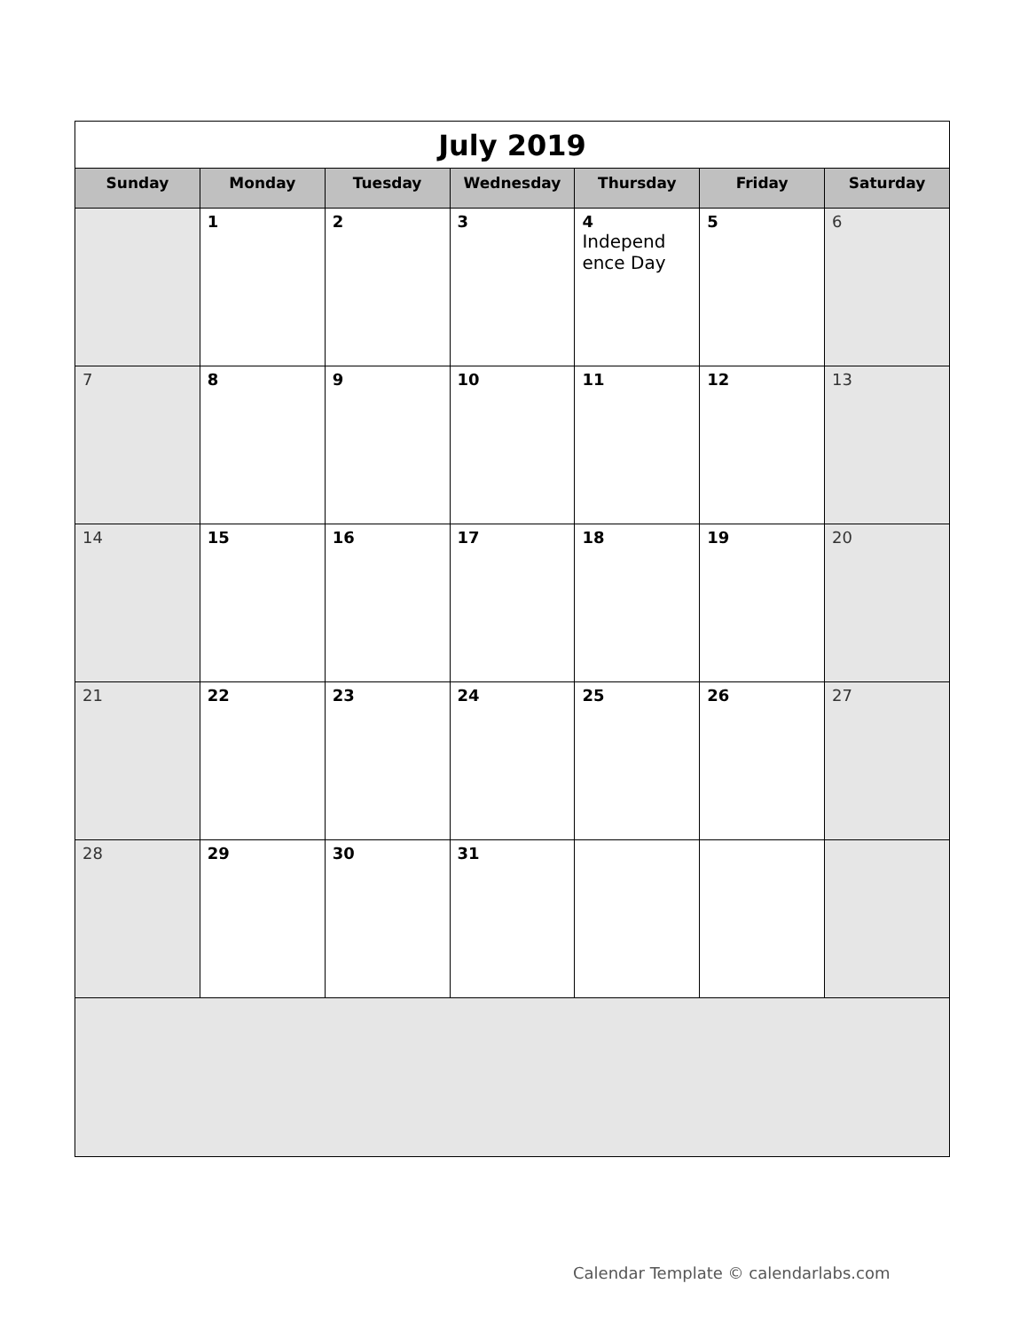| July 2019 | | | | | | |
| Sunday | Monday | Tuesday | Wednesday | Thursday | Friday | Saturday |
| | 1 | 2 | 3 | 4 Independ ence Day | 5 | 6 |
| 7 | 8 | 9 | 10 | 11 | 12 | 13 |
| 14 | 15 | 16 | 17 | 18 | 19 | 20 |
| 21 | 22 | 23 | 24 | 25 | 26 | 27 |
| 28 | 29 | 30 | 31 | | | |
Calendar Template © calendarlabs.com